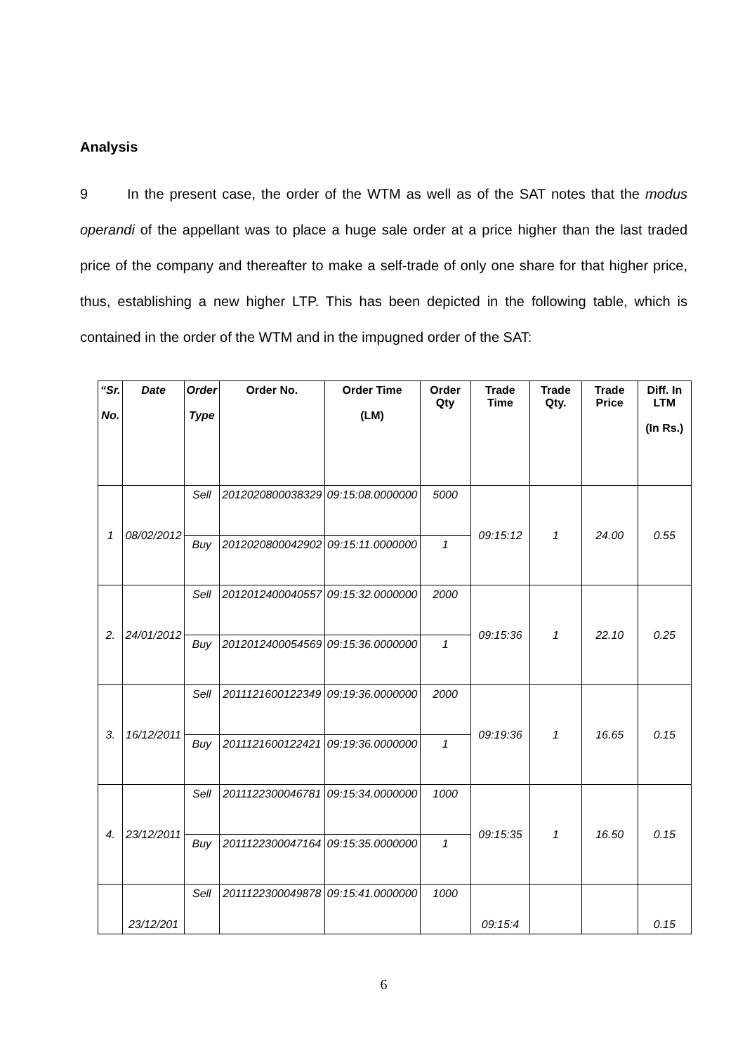Analysis
9 In the present case, the order of the WTM as well as of the SAT notes that the modus operandi of the appellant was to place a huge sale order at a price higher than the last traded price of the company and thereafter to make a self-trade of only one share for that higher price, thus, establishing a new higher LTP. This has been depicted in the following table, which is contained in the order of the WTM and in the impugned order of the SAT:
| “Sr. No. | Date | Order Type | Order No. | Order Time (LM) | Order Qty | Trade Time | Trade Qty. | Trade Price | Diff. In LTM (In Rs.) |
| --- | --- | --- | --- | --- | --- | --- | --- | --- | --- |
| 1 | 08/02/2012 | Sell | 2012020800038329 | 09:15:08.0000000 | 5000 | 09:15:12 | 1 | 24.00 | 0.55 |
| | | Buy | 2012020800042902 | 09:15:11.0000000 | 1 | | | | |
| 2. | 24/01/2012 | Sell | 2012012400040557 | 09:15:32.0000000 | 2000 | 09:15:36 | 1 | 22.10 | 0.25 |
| | | Buy | 2012012400054569 | 09:15:36.0000000 | 1 | | | | |
| 3. | 16/12/2011 | Sell | 2011121600122349 | 09:19:36.0000000 | 2000 | 09:19:36 | 1 | 16.65 | 0.15 |
| | | Buy | 2011121600122421 | 09:19:36.0000000 | 1 | | | | |
| 4. | 23/12/2011 | Sell | 2011122300046781 | 09:15:34.0000000 | 1000 | 09:15:35 | 1 | 16.50 | 0.15 |
| | | Buy | 2011122300047164 | 09:15:35.0000000 | 1 | | | | |
| | 23/12/201 | Sell | 2011122300049878 | 09:15:41.0000000 | 1000 | 09:15:4 | | | 0.15 |
6